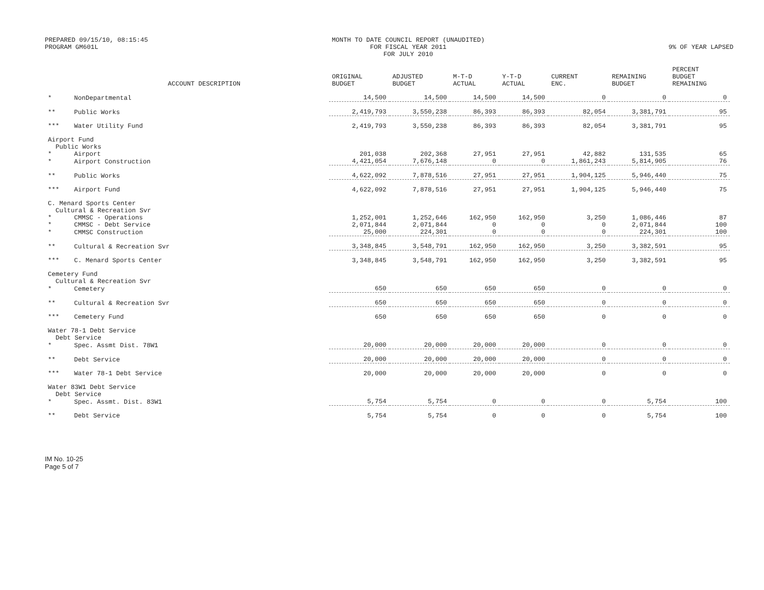PREPARED 09/15/10, 08:15:45
PROGRAM GM601L
MONTH TO DATE COUNCIL REPORT (UNAUDITED)
FOR FISCAL YEAR 2011
FOR JULY 2010
9% OF YEAR LAPSED
| | ACCOUNT DESCRIPTION | ORIGINAL BUDGET | ADJUSTED BUDGET | M-T-D ACTUAL | Y-T-D ACTUAL | CURRENT ENC. | REMAINING BUDGET | PERCENT BUDGET REMAINING |
| --- | --- | --- | --- | --- | --- | --- | --- | --- |
| * | NonDepartmental | 14,500 | 14,500 | 14,500 | 14,500 | 0 | 0 | 0 |
| ** | Public Works | 2,419,793 | 3,550,238 | 86,393 | 86,393 | 82,054 | 3,381,791 | 95 |
| *** | Water Utility Fund | 2,419,793 | 3,550,238 | 86,393 | 86,393 | 82,054 | 3,381,791 | 95 |
| Airport Fund Public Works | | | | | | | | |
| * | Airport | 201,038 | 202,368 | 27,951 | 27,951 | 42,882 | 131,535 | 65 |
| * | Airport Construction | 4,421,054 | 7,676,148 | 0 | 0 | 1,861,243 | 5,814,905 | 76 |
| ** | Public Works | 4,622,092 | 7,878,516 | 27,951 | 27,951 | 1,904,125 | 5,946,440 | 75 |
| *** | Airport Fund | 4,622,092 | 7,878,516 | 27,951 | 27,951 | 1,904,125 | 5,946,440 | 75 |
| C. Menard Sports Center Cultural & Recreation Svr | | | | | | | | |
| * | CMMSC - Operations | 1,252,001 | 1,252,646 | 162,950 | 162,950 | 3,250 | 1,086,446 | 87 |
| * | CMMSC - Debt Service | 2,071,844 | 2,071,844 | 0 | 0 | 0 | 2,071,844 | 100 |
| * | CMMSC Construction | 25,000 | 224,301 | 0 | 0 | 0 | 224,301 | 100 |
| ** | Cultural & Recreation Svr | 3,348,845 | 3,548,791 | 162,950 | 162,950 | 3,250 | 3,382,591 | 95 |
| *** | C. Menard Sports Center | 3,348,845 | 3,548,791 | 162,950 | 162,950 | 3,250 | 3,382,591 | 95 |
| Cemetery Fund Cultural & Recreation Svr | | | | | | | | |
| * | Cemetery | 650 | 650 | 650 | 650 | 0 | 0 | 0 |
| ** | Cultural & Recreation Svr | 650 | 650 | 650 | 650 | 0 | 0 | 0 |
| *** | Cemetery Fund | 650 | 650 | 650 | 650 | 0 | 0 | 0 |
| Water 78-1 Debt Service Debt Service | | | | | | | | |
| * | Spec. Assmt Dist. 78W1 | 20,000 | 20,000 | 20,000 | 20,000 | 0 | 0 | 0 |
| ** | Debt Service | 20,000 | 20,000 | 20,000 | 20,000 | 0 | 0 | 0 |
| *** | Water 78-1 Debt Service | 20,000 | 20,000 | 20,000 | 20,000 | 0 | 0 | 0 |
| Water 83W1 Debt Service Debt Service | | | | | | | | |
| * | Spec. Assmt. Dist. 83W1 | 5,754 | 5,754 | 0 | 0 | 0 | 5,754 | 100 |
| ** | Debt Service | 5,754 | 5,754 | 0 | 0 | 0 | 5,754 | 100 |
IM No. 10-25
Page 5 of 7